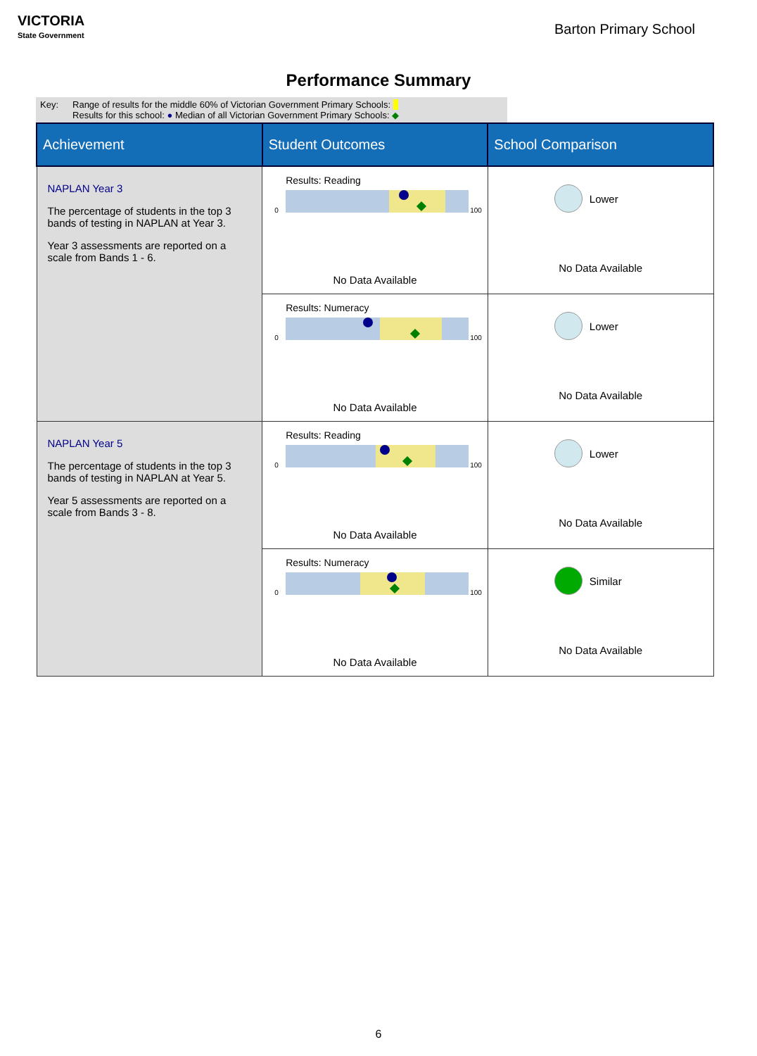VICTORIA
State Government
Barton Primary School
Performance Summary
Key: Range of results for the middle 60% of Victorian Government Primary Schools:
Results for this school: ● Median of all Victorian Government Primary Schools: ◆
| Achievement | Student Outcomes | School Comparison |
| --- | --- | --- |
| NAPLAN Year 3 The percentage of students in the top 3 bands of testing in NAPLAN at Year 3. Year 3 assessments are reported on a scale from Bands 1 - 6. | Results: Reading 0 100 No Data Available | Lower No Data Available |
| | Results: Numeracy 0 100 No Data Available | Lower No Data Available |
| NAPLAN Year 5 The percentage of students in the top 3 bands of testing in NAPLAN at Year 5. Year 5 assessments are reported on a scale from Bands 3 - 8. | Results: Reading 0 100 No Data Available | Lower No Data Available |
| | Results: Numeracy 0 100 No Data Available | Similar No Data Available |
6